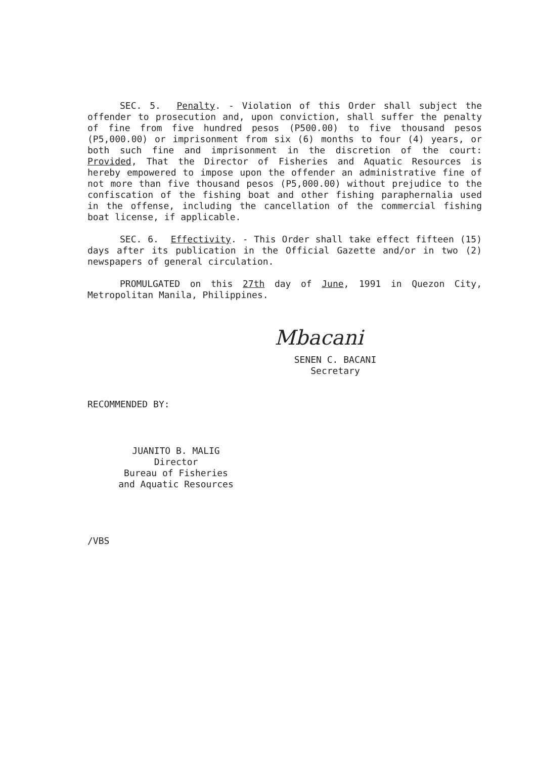SEC. 5. Penalty. - Violation of this Order shall subject the offender to prosecution and, upon conviction, shall suffer the penalty of fine from five hundred pesos (P500.00) to five thousand pesos (P5,000.00) or imprisonment from six (6) months to four (4) years, or both such fine and imprisonment in the discretion of the court: Provided, That the Director of Fisheries and Aquatic Resources is hereby empowered to impose upon the offender an administrative fine of not more than five thousand pesos (P5,000.00) without prejudice to the confiscation of the fishing boat and other fishing paraphernalia used in the offense, including the cancellation of the commercial fishing boat license, if applicable.
SEC. 6. Effectivity. - This Order shall take effect fifteen (15) days after its publication in the Official Gazette and/or in two (2) newspapers of general circulation.
PROMULGATED on this 27th day of June, 1991 in Quezon City, Metropolitan Manila, Philippines.
Mbacani
SENEN C. BACANI
Secretary
RECOMMENDED BY:
JUANITO B. MALIG
Director
Bureau of Fisheries
and Aquatic Resources
/VBS